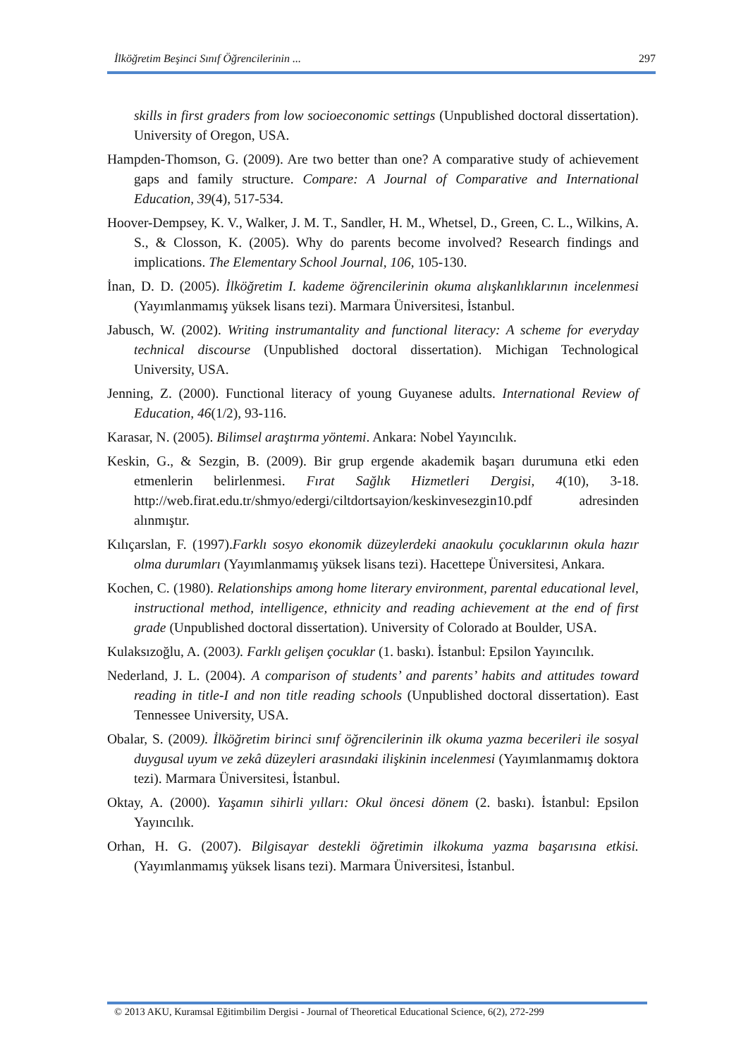İlköğretim Beşinci Sınıf Öğrencilerinin ... 297
skills in first graders from low socioeconomic settings (Unpublished doctoral dissertation). University of Oregon, USA.
Hampden-Thomson, G. (2009). Are two better than one? A comparative study of achievement gaps and family structure. Compare: A Journal of Comparative and International Education, 39(4), 517-534.
Hoover-Dempsey, K. V., Walker, J. M. T., Sandler, H. M., Whetsel, D., Green, C. L., Wilkins, A. S., & Closson, K. (2005). Why do parents become involved? Research findings and implications. The Elementary School Journal, 106, 105-130.
İnan, D. D. (2005). İlköğretim I. kademe öğrencilerinin okuma alışkanlıklarının incelenmesi (Yayımlanmamış yüksek lisans tezi). Marmara Üniversitesi, İstanbul.
Jabusch, W. (2002). Writing instrumantality and functional literacy: A scheme for everyday technical discourse (Unpublished doctoral dissertation). Michigan Technological University, USA.
Jenning, Z. (2000). Functional literacy of young Guyanese adults. International Review of Education, 46(1/2), 93-116.
Karasar, N. (2005). Bilimsel araştırma yöntemi. Ankara: Nobel Yayıncılık.
Keskin, G., & Sezgin, B. (2009). Bir grup ergende akademik başarı durumuna etki eden etmenlerin belirlenmesi. Fırat Sağlık Hizmetleri Dergisi, 4(10), 3-18. http://web.firat.edu.tr/shmyo/edergi/ciltdortsayion/keskinvesezgin10.pdf adresinden alınmıştır.
Kılıçarslan, F. (1997).Farklı sosyo ekonomik düzeylerdeki anaokulu çocuklarının okula hazır olma durumları (Yayımlanmamış yüksek lisans tezi). Hacettepe Üniversitesi, Ankara.
Kochen, C. (1980). Relationships among home literary environment, parental educational level, instructional method, intelligence, ethnicity and reading achievement at the end of first grade (Unpublished doctoral dissertation). University of Colorado at Boulder, USA.
Kulaksızoğlu, A. (2003). Farklı gelişen çocuklar (1. baskı). İstanbul: Epsilon Yayıncılık.
Nederland, J. L. (2004). A comparison of students’ and parents’ habits and attitudes toward reading in title-I and non title reading schools (Unpublished doctoral dissertation). East Tennessee University, USA.
Obalar, S. (2009). İlköğretim birinci sınıf öğrencilerinin ilk okuma yazma becerileri ile sosyal duygusal uyum ve zekâ düzeyleri arasındaki ilişkinin incelenmesi (Yayımlanmamış doktora tezi). Marmara Üniversitesi, İstanbul.
Oktay, A. (2000). Yaşamın sihirli yılları: Okul öncesi dönem (2. baskı). İstanbul: Epsilon Yayıncılık.
Orhan, H. G. (2007). Bilgisayar destekli öğretimin ilkokuma yazma başarısına etkisi. (Yayımlanmamış yüksek lisans tezi). Marmara Üniversitesi, İstanbul.
© 2013 AKU, Kuramsal Eğitimbilim Dergisi - Journal of Theoretical Educational Science, 6(2), 272-299